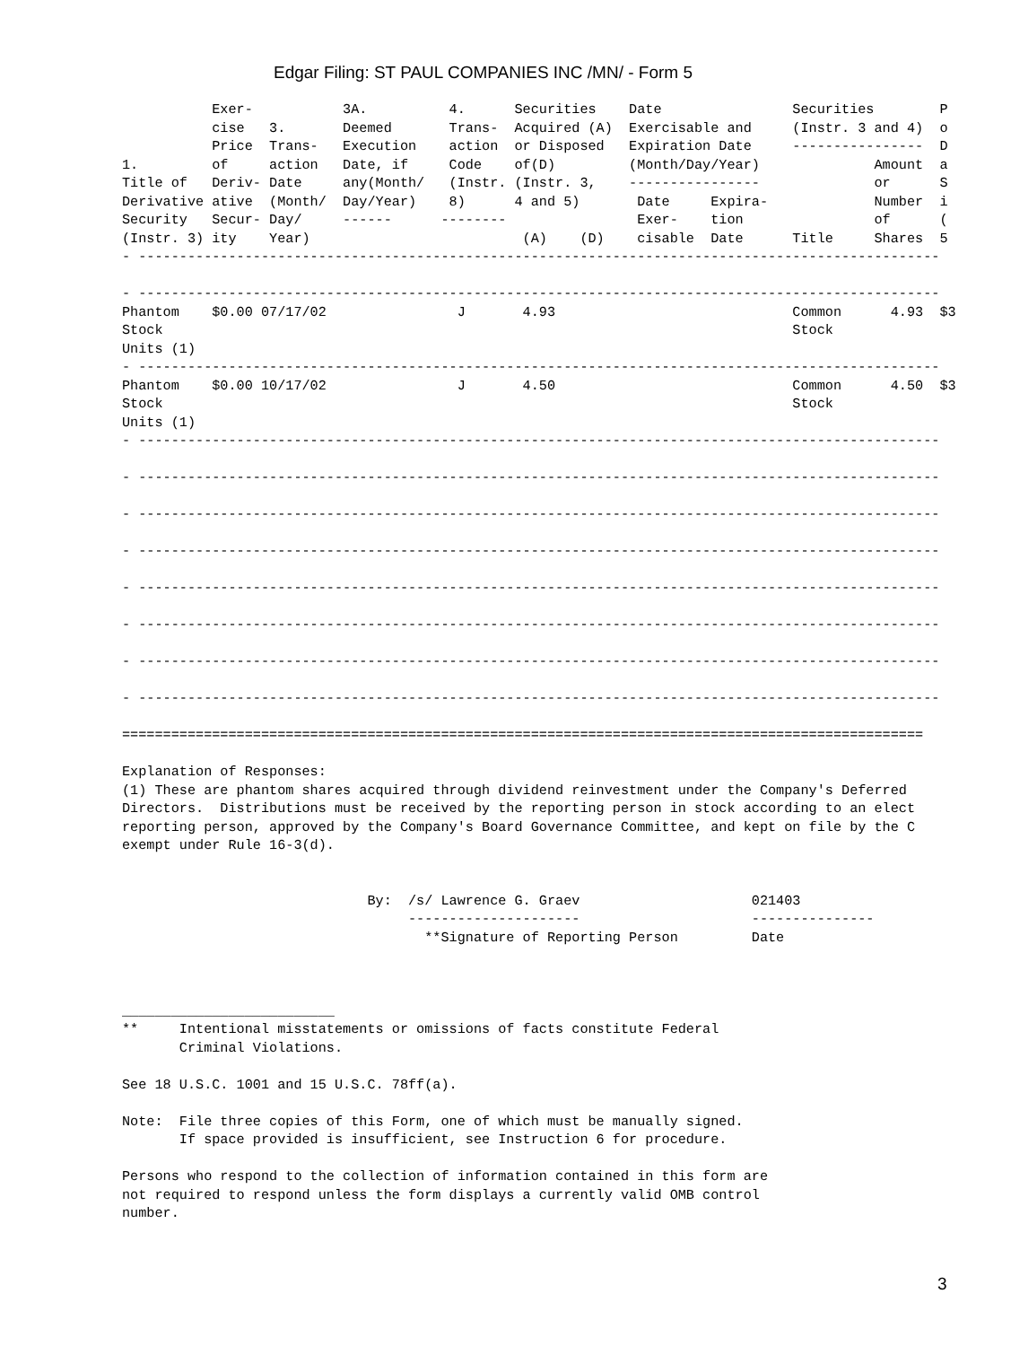Edgar Filing: ST PAUL COMPANIES INC /MN/ - Form 5
           Exer-           3A.          4.      Securities    Date                Securities        P
           cise   3.       Deemed       Trans-  Acquired (A)  Exercisable and     (Instr. 3 and 4)  o
           Price  Trans-   Execution    action  or Disposed   Expiration Date     ----------------  D
1.         of     action   Date, if     Code    of(D)         (Month/Day/Year)              Amount  a
Title of   Deriv- Date     any(Month/   (Instr. (Instr. 3,    ----------------              or      S
Derivative ative  (Month/  Day/Year)    8)      4 and 5)       Date     Expira-             Number  i
Security   Secur- Day/     ------      --------                Exer-    tion                of      (
(Instr. 3) ity    Year)                          (A)    (D)    cisable  Date      Title     Shares  5
- --------------------------------------------------------------------------------------------------

- --------------------------------------------------------------------------------------------------
Phantom    $0.00 07/17/02                J       4.93                             Common      4.93  $3
Stock                                                                             Stock
Units (1)
- --------------------------------------------------------------------------------------------------
Phantom    $0.00 10/17/02                J       4.50                             Common      4.50  $3
Stock                                                                             Stock
Units (1)
- --------------------------------------------------------------------------------------------------

- --------------------------------------------------------------------------------------------------

- --------------------------------------------------------------------------------------------------

- --------------------------------------------------------------------------------------------------

- --------------------------------------------------------------------------------------------------

- --------------------------------------------------------------------------------------------------

- --------------------------------------------------------------------------------------------------

- --------------------------------------------------------------------------------------------------

==================================================================================================

Explanation of Responses:
(1) These are phantom shares acquired through dividend reinvestment under the Company's Deferred
Directors.  Distributions must be received by the reporting person in stock according to an elect
reporting person, approved by the Company's Board Governance Committee, and kept on file by the C
exempt under Rule 16-3(d).


                              By:  /s/ Lawrence G. Graev                     021403
                                   ---------------------                     ---------------
                                     **Signature of Reporting Person         Date



__________________________
**     Intentional misstatements or omissions of facts constitute Federal
       Criminal Violations.

See 18 U.S.C. 1001 and 15 U.S.C. 78ff(a).

Note:  File three copies of this Form, one of which must be manually signed.
       If space provided is insufficient, see Instruction 6 for procedure.

Persons who respond to the collection of information contained in this form are
not required to respond unless the form displays a currently valid OMB control
number.
3